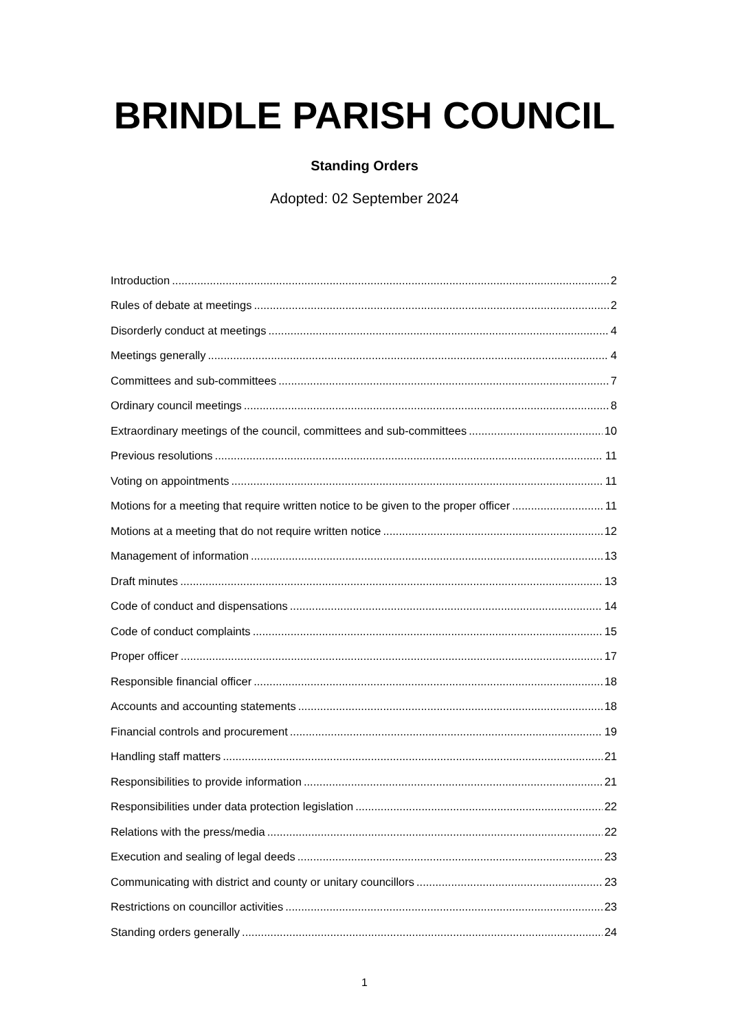BRINDLE PARISH COUNCIL
Standing Orders
Adopted: 02 September 2024
Introduction 2
Rules of debate at meetings 2
Disorderly conduct at meetings 4
Meetings generally 4
Committees and sub-committees 7
Ordinary council meetings 8
Extraordinary meetings of the council, committees and sub-committees 10
Previous resolutions 11
Voting on appointments 11
Motions for a meeting that require written notice to be given to the proper officer 11
Motions at a meeting that do not require written notice 12
Management of information 13
Draft minutes 13
Code of conduct and dispensations 14
Code of conduct complaints 15
Proper officer 17
Responsible financial officer 18
Accounts and accounting statements 18
Financial controls and procurement 19
Handling staff matters 21
Responsibilities to provide information 21
Responsibilities under data protection legislation 22
Relations with the press/media 22
Execution and sealing of legal deeds 23
Communicating with district and county or unitary councillors 23
Restrictions on councillor activities 23
Standing orders generally 24
1